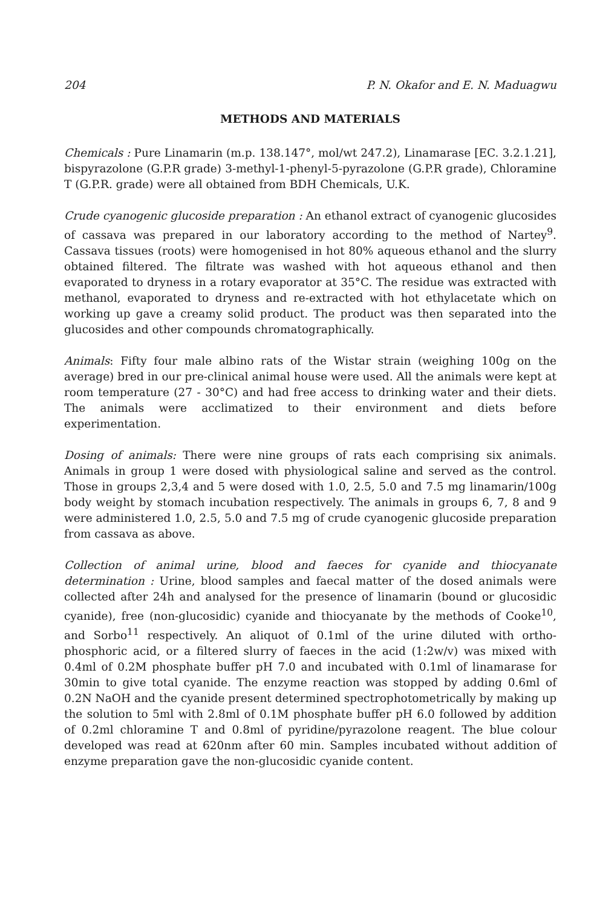204 P. N. Okafor and E. N. Maduagwu
METHODS AND MATERIALS
Chemicals : Pure Linamarin (m.p. 138.147°, mol/wt 247.2), Linamarase [EC. 3.2.1.21], bispyrazolone (G.P.R grade) 3-methyl-1-phenyl-5-pyrazolone (G.P.R grade), Chloramine T (G.P.R. grade) were all obtained from BDH Chemicals, U.K.
Crude cyanogenic glucoside preparation : An ethanol extract of cyanogenic glucosides of cassava was prepared in our laboratory according to the method of Nartey<sup>9</sup>. Cassava tissues (roots) were homogenised in hot 80% aqueous ethanol and the slurry obtained filtered. The filtrate was washed with hot aqueous ethanol and then evaporated to dryness in a rotary evaporator at 35°C. The residue was extracted with methanol, evaporated to dryness and re-extracted with hot ethylacetate which on working up gave a creamy solid product. The product was then separated into the glucosides and other compounds chromatographically.
Animals: Fifty four male albino rats of the Wistar strain (weighing 100g on the average) bred in our pre-clinical animal house were used. All the animals were kept at room temperature (27 - 30°C) and had free access to drinking water and their diets. The animals were acclimatized to their environment and diets before experimentation.
Dosing of animals: There were nine groups of rats each comprising six animals. Animals in group 1 were dosed with physiological saline and served as the control. Those in groups 2,3,4 and 5 were dosed with 1.0, 2.5, 5.0 and 7.5 mg linamarin/100g body weight by stomach incubation respectively. The animals in groups 6, 7, 8 and 9 were administered 1.0, 2.5, 5.0 and 7.5 mg of crude cyanogenic glucoside preparation from cassava as above.
Collection of animal urine, blood and faeces for cyanide and thiocyanate determination : Urine, blood samples and faecal matter of the dosed animals were collected after 24h and analysed for the presence of linamarin (bound or glucosidic cyanide), free (non-glucosidic) cyanide and thiocyanate by the methods of Cooke<sup>10</sup>, and Sorbo<sup>11</sup> respectively. An aliquot of 0.1ml of the urine diluted with ortho-phosphoric acid, or a filtered slurry of faeces in the acid (1:2w/v) was mixed with 0.4ml of 0.2M phosphate buffer pH 7.0 and incubated with 0.1ml of linamarase for 30min to give total cyanide. The enzyme reaction was stopped by adding 0.6ml of 0.2N NaOH and the cyanide present determined spectrophotometrically by making up the solution to 5ml with 2.8ml of 0.1M phosphate buffer pH 6.0 followed by addition of 0.2ml chloramine T and 0.8ml of pyridine/pyrazolone reagent. The blue colour developed was read at 620nm after 60 min. Samples incubated without addition of enzyme preparation gave the non-glucosidic cyanide content.